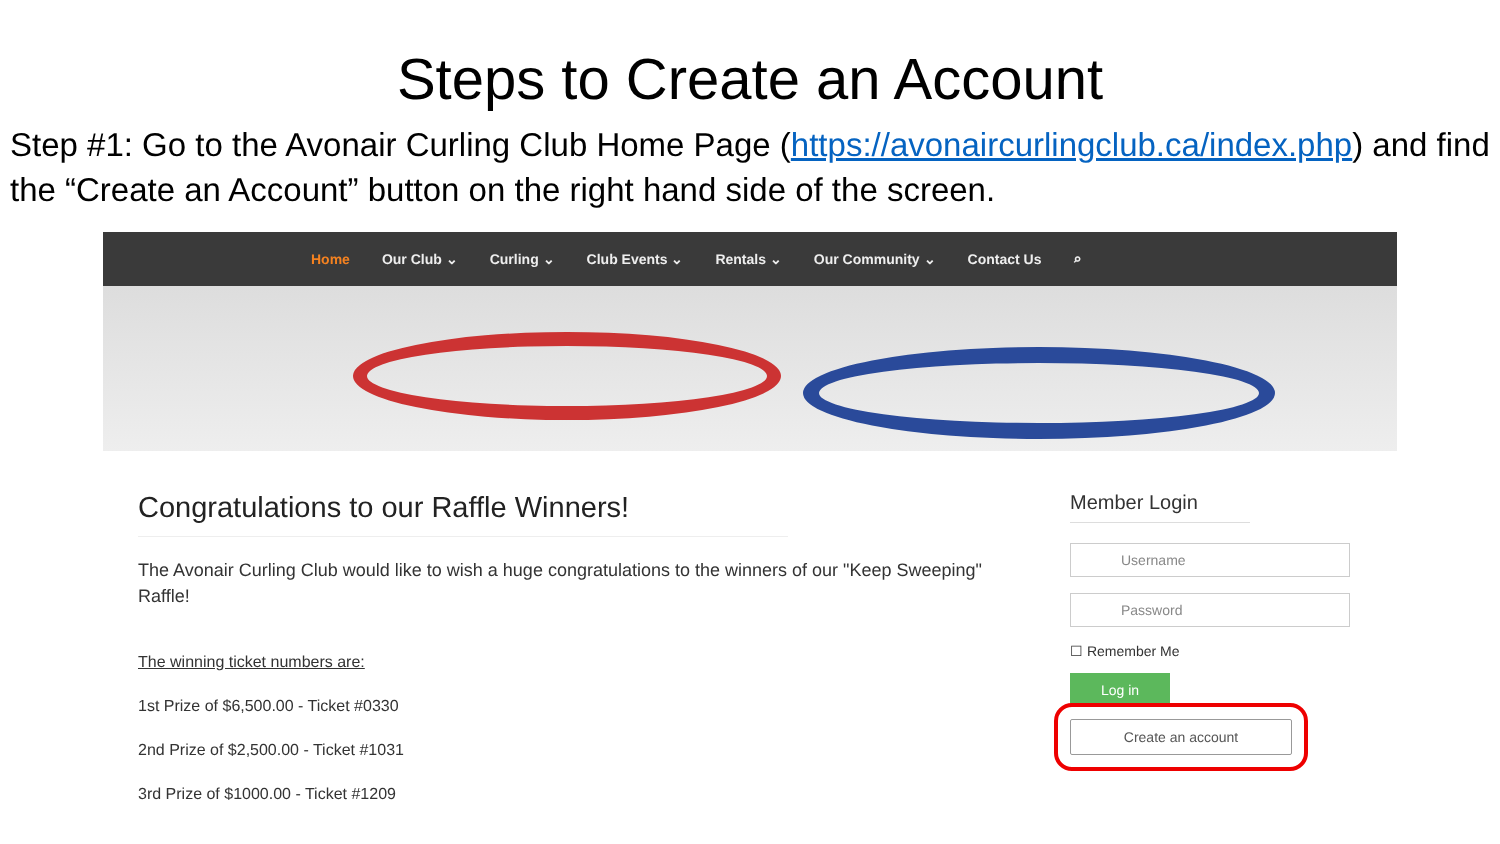Steps to Create an Account
Step #1: Go to the Avonair Curling Club Home Page (https://avonaircurlingclub.ca/index.php) and find the “Create an Account” button on the right hand side of the screen.
Home Our Club ⌄ Curling ⌄ Club Events ⌄ Rentals ⌄ Our Community ⌄ Contact Us ⌕
Congratulations to our Raffle Winners!
The Avonair Curling Club would like to wish a huge congratulations to the winners of our "Keep Sweeping" Raffle!
The winning ticket numbers are:
1st Prize of $6,500.00 - Ticket #0330
2nd Prize of $2,500.00 - Ticket #1031
3rd Prize of $1000.00 - Ticket #1209
Member Login
Username
Password
☐ Remember Me
Log in
Create an account